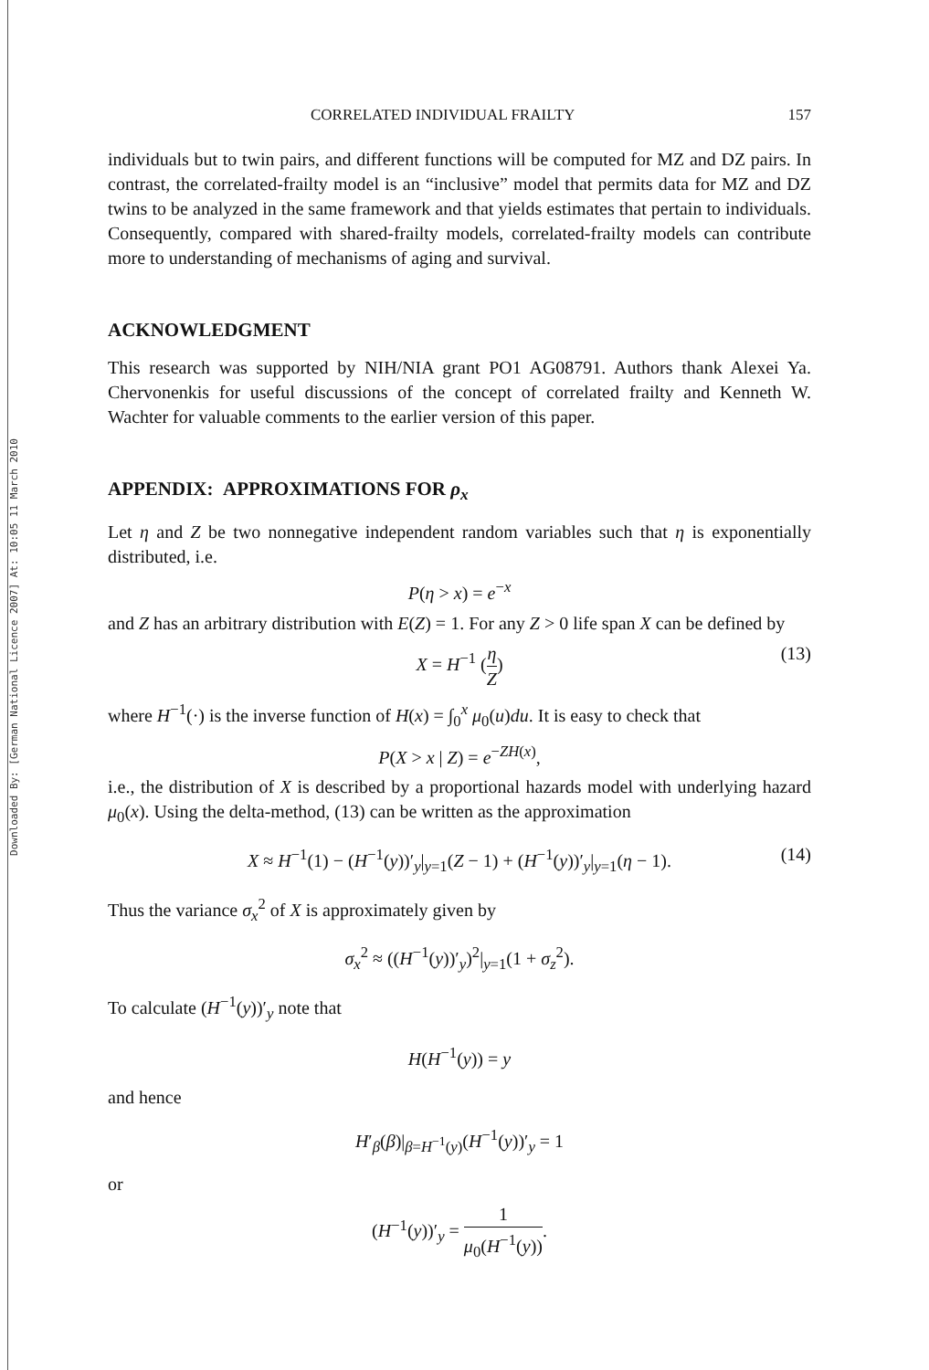Downloaded By: [German National Licence 2007] At: 10:05 11 March 2010
CORRELATED INDIVIDUAL FRAILTY 157
individuals but to twin pairs, and different functions will be computed for MZ and DZ pairs. In contrast, the correlated-frailty model is an “inclusive” model that permits data for MZ and DZ twins to be analyzed in the same framework and that yields estimates that pertain to individuals. Consequently, compared with shared-frailty models, correlated-frailty models can contribute more to understanding of mechanisms of aging and survival.
ACKNOWLEDGMENT
This research was supported by NIH/NIA grant PO1 AG08791. Authors thank Alexei Ya. Chervonenkis for useful discussions of the concept of correlated frailty and Kenneth W. Wachter for valuable comments to the earlier version of this paper.
APPENDIX: APPROXIMATIONS FOR ρ<sub>x</sub>
Let η and Z be two nonnegative independent random variables such that η is exponentially distributed, i.e.
P(η > x) = e<sup>−x</sup>
and Z has an arbitrary distribution with E(Z) = 1. For any Z > 0 life span X can be defined by
X = H<sup>−1</sup> (η Z) (13)
where H<sup>−1</sup>(·) is the inverse function of H(x) = ∫<sub>0</sub><sup>x</sup> μ<sub>0</sub>(u)du. It is easy to check that
P(X > x | Z) = e<sup>−ZH(x)</sup>,
i.e., the distribution of X is described by a proportional hazards model with underlying hazard μ<sub>0</sub>(x). Using the delta-method, (13) can be written as the approximation
X ≈ H<sup>−1</sup>(1) − (H<sup>−1</sup>(y))′<sub>y</sub>|<sub>y=1</sub>(Z − 1) + (H<sup>−1</sup>(y))′<sub>y</sub>|<sub>y=1</sub>(η − 1). (14)
Thus the variance σ<sub>x</sub><sup>2</sup> of X is approximately given by
σ<sub>x</sub><sup>2</sup> ≈ ((H<sup>−1</sup>(y))′<sub>y</sub>)<sup>2</sup>|<sub>y=1</sub>(1 + σ<sub>z</sub><sup>2</sup>).
To calculate (H<sup>−1</sup>(y))′<sub>y</sub> note that
H(H<sup>−1</sup>(y)) = y
and hence
H′<sub>β</sub>(β)|<sub>β=H<sup>−1</sup>(y)</sub>(H<sup>−1</sup>(y))′<sub>y</sub> = 1
or
(H<sup>−1</sup>(y))′<sub>y</sub> = 1 μ<sub>0</sub>(H<sup>−1</sup>(y)).